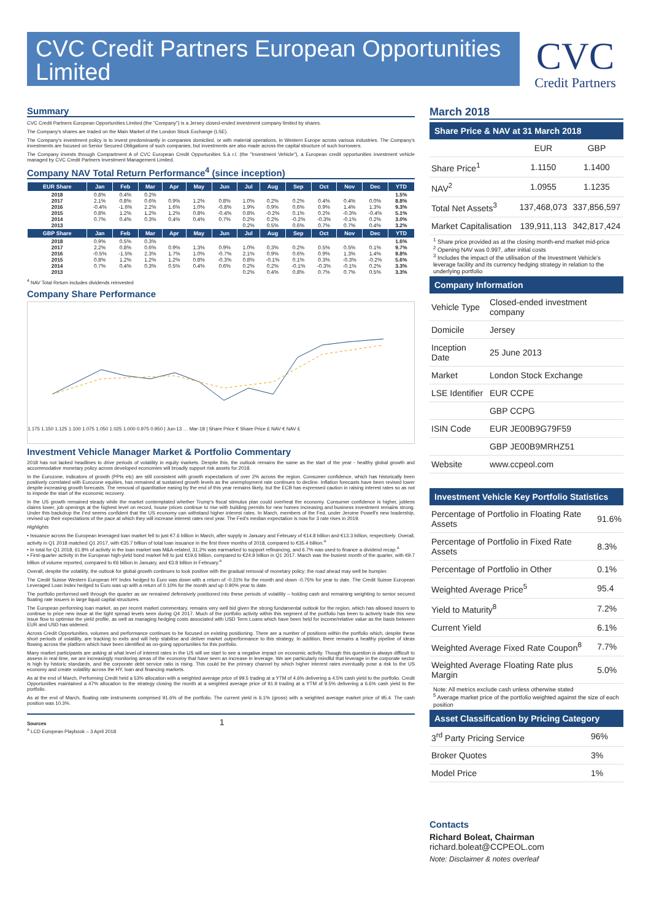CVC Credit Partners European Opportunities Limited
CVC
Credit Partners
Summary
CVC Credit Partners European Opportunities Limited (the "Company") is a Jersey closed-ended investment company limited by shares.
The Company's shares are traded on the Main Market of the London Stock Exchange (LSE).
The Company's investment policy is to invest predominantly in companies domiciled, or with material operations, in Western Europe across various industries. The Company's investments are focused on Senior Secured Obligations of such companies, but investments are also made across the capital structure of such borrowers.
The Company invests through Compartment A of CVC European Credit Opportunities S.à r.l. (the "Investment Vehicle"), a European credit opportunities investment vehicle managed by CVC Credit Partners Investment Management Limited.
Company NAV Total Return Performance<sup>4</sup> (since inception)
| EUR Share | Jan | Feb | Mar | Apr | May | Jun | Jul | Aug | Sep | Oct | Nov | Dec | YTD |
| --- | --- | --- | --- | --- | --- | --- | --- | --- | --- | --- | --- | --- | --- |
| 2018 | 0.8% | 0.4% | 0.2% | | | | | | | | | | 1.5% |
| 2017 | 2.1% | 0.8% | 0.6% | 0.9% | 1.2% | 0.8% | 1.0% | 0.2% | 0.2% | 0.4% | 0.4% | 0.0% | 8.8% |
| 2016 | -0.4% | -1.6% | 2.2% | 1.6% | 1.0% | -0.8% | 1.9% | 0.9% | 0.6% | 0.9% | 1.4% | 1.3% | 9.3% |
| 2015 | 0.8% | 1.2% | 1.2% | 1.2% | 0.8% | -0.4% | 0.8% | -0.2% | 0.1% | 0.2% | -0.3% | -0.4% | 5.1% |
| 2014 | 0.7% | 0.4% | 0.3% | 0.4% | 0.4% | 0.7% | 0.2% | 0.2% | -0.2% | -0.3% | -0.1% | 0.2% | 3.0% |
| 2013 | | | | | | | 0.2% | 0.5% | 0.6% | 0.7% | 0.7% | 0.4% | 3.2% |
| GBP Share | Jan | Feb | Mar | Apr | May | Jun | Jul | Aug | Sep | Oct | Nov | Dec | YTD |
| 2018 | 0.9% | 0.5% | 0.3% | | | | | | | | | | 1.6% |
| 2017 | 2.2% | 0.8% | 0.6% | 0.9% | 1.3% | 0.9% | 1.0% | 0.3% | 0.2% | 0.5% | 0.5% | 0.1% | 9.7% |
| 2016 | -0.5% | -1.5% | 2.3% | 1.7% | 1.0% | -0.7% | 2.1% | 0.9% | 0.6% | 0.9% | 1.3% | 1.4% | 9.8% |
| 2015 | 0.8% | 1.2% | 1.2% | 1.2% | 0.8% | -0.3% | 0.8% | -0.1% | 0.1% | 0.3% | -0.3% | -0.2% | 5.6% |
| 2014 | 0.7% | 0.4% | 0.3% | 0.5% | 0.4% | 0.6% | 0.2% | 0.2% | -0.1% | -0.3% | -0.1% | 0.2% | 3.3% |
| 2013 | | | | | | | 0.2% | 0.4% | 0.8% | 0.7% | 0.7% | 0.5% | 3.3% |
<sup>4</sup> NAV Total Return includes dividends reinvested
Company Share Performance
1.175 1.150 1.125 1.100 1.075 1.050 1.025 1.000 0.975 0.950 | Jun-13 … Mar-18 | Share Price € Share Price £ NAV € NAV £
Investment Vehicle Manager Market & Portfolio Commentary
2018 has not lacked headlines to drive periods of volatility in equity markets. Despite this, the outlook remains the same as the start of the year - healthy global growth and accommodative monetary policy across developed economies will broadly support risk assets for 2018.
In the Eurozone, indicators of growth (PPIs etc) are still consistent with growth expectations of over 2% across the region. Consumer confidence, which has historically been positively correlated with Eurozone equities, has remained at sustained growth levels as the unemployment rate continues to decline. Inflation forecasts have been revised lower despite increasing growth forecasts. The removal of quantitative easing by the end of this year remains likely, but the ECB has expressed caution in raising interest rates so as not to impede the start of the economic recovery.
In the US growth remained steady while the market contemplated whether Trump's fiscal stimulus plan could overheat the economy. Consumer confidence is higher, jobless claims lower, job openings at the highest level on record, house prices continue to rise with building permits for new homes increasing and business investment remains strong. Under this backdrop the Fed seems confident that the US economy can withstand higher interest rates. In March, members of the Fed, under Jerome Powell's new leadership, revised up their expectations of the pace at which they will increase interest rates next year. The Fed's median expectation is now for 3 rate rises in 2019.
Highlights
• Issuance across the European leveraged loan market fell to just €7.6 billion in March, after supply in January and February of €14.8 billion and €13.3 billion, respectively. Overall, activity in Q1 2018 matched Q1 2017, with €35.7 billion of total loan issuance in the first three months of 2018, compared to €35.4 billion.<sup>a</sup>
• In total for Q1 2018, 61.8% of activity in the loan market was M&A-related, 31.2% was earmarked to support refinancing, and 6.7% was used to finance a dividend recap.<sup>a</sup>
• First-quarter activity in the European high-yield bond market fell to just €19.6 billion, compared to €24.9 billion in Q1 2017. March was the busiest month of the quarter, with €9.7 billion of volume reported, compared to €6 billion in January, and €3.8 billion in February.<sup>a</sup>
Overall, despite the volatility, the outlook for global growth continues to look positive with the gradual removal of monetary policy; the road ahead may well be bumpier.
The Credit Suisse Western European HY Index hedged to Euro was down with a return of -0.31% for the month and down -0.75% for year to date. The Credit Suisse European Leveraged Loan Index hedged to Euro was up with a return of 0.10% for the month and up 0.90% year to date.
The portfolio performed well through the quarter as we remained defensively positioned into these periods of volatility – holding cash and remaining weighting to senior secured floating rate issuers in large liquid capital structures.
The European performing loan market, as per recent market commentary, remains very well bid given the strong fundamental outlook for the region, which has allowed issuers to continue to price new issue at the tight spread levels seen during Q4 2017. Much of the portfolio activity within this segment of the portfolio has been to actively trade this new issue flow to optimise the yield profile, as well as managing hedging costs associated with USD Term Loans which have been held for income/relative value as the basis between EUR and USD has widened.
Across Credit Opportunities, volumes and performance continues to be focused on existing positioning. There are a number of positions within the portfolio which, despite these short periods of volatility, are tracking to exits and will help stabilise and deliver market outperformance to this strategy. In addition, there remains a healthy pipeline of ideas flowing across the platform which have been identified as on-going opportunities for this portfolio.
Many market participants are asking at what level of interest rates in the US will we start to see a negative impact on economic activity. Though this question is always difficult to assess in real time, we are increasingly monitoring areas of the economy that have seen an increase in leverage. We are particularly mindful that leverage in the corporate sector is high by historic standards, and the corporate debt service ratio is rising. This could be the primary channel by which higher interest rates eventually pose a risk to the US economy and create volatility across the HY, loan and financing markets.
As at the end of March, Performing Credit held a 53% allocation with a weighted average price of 99.5 trading at a YTM of 4.6% delivering a 4.5% cash yield to the portfolio. Credit Opportunities maintained a 47% allocation to the strategy closing the month at a weighted average price of 91.9 trading at a YTM of 9.5% delivering a 6.6% cash yield to the portfolio.
As at the end of March, floating rate instruments comprised 91.6% of the portfolio. The current yield is 6.1% (gross) with a weighted average market price of 95.4. The cash position was 10.3%.
Sources 1
<sup>a</sup> LCD European Playbook – 3 April 2018
March 2018
Share Price & NAV at 31 March 2018
| | EUR | GBP |
| Share Price<sup>1</sup> | 1.1150 | 1.1400 |
| NAV<sup>2</sup> | 1.0955 | 1.1235 |
| Total Net Assets<sup>3</sup> | 137,468,073 | 337,856,597 |
| Market Capitalisation | 139,911,113 | 342,817,424 |
<sup>1</sup> Share price provided as at the closing month-end market mid-price
<sup>2</sup> Opening NAV was 0.997, after initial costs
<sup>3</sup> Includes the impact of the utilisation of the Investment Vehicle's leverage facility and its currency hedging strategy in relation to the underlying portfolio
Company Information
| Vehicle Type | Closed-ended investment company |
| Domicile | Jersey |
| Inception Date | 25 June 2013 |
| Market | London Stock Exchange |
| LSE Identifier | EUR CCPE |
| | GBP CCPG |
| ISIN Code | EUR JE00B9G79F59 |
| | GBP JE00B9MRHZ51 |
| Website | www.ccpeol.com |
Investment Vehicle Key Portfolio Statistics
| Percentage of Portfolio in Floating Rate Assets | 91.6% |
| Percentage of Portfolio in Fixed Rate Assets | 8.3% |
| Percentage of Portfolio in Other | 0.1% |
| Weighted Average Price<sup>5</sup> | 95.4 |
| Yield to Maturity<sup>8</sup> | 7.2% |
| Current Yield | 6.1% |
| Weighted Average Fixed Rate Coupon<sup>8</sup> | 7.7% |
| Weighted Average Floating Rate plus Margin | 5.0% |
Note: All metrics exclude cash unless otherwise stated
<sup>5</sup> Average market price of the portfolio weighted against the size of each position
Asset Classification by Pricing Category
| 3<sup>rd</sup> Party Pricing Service | 96% |
| Broker Quotes | 3% |
| Model Price | 1% |
Contacts
Richard Boleat, Chairman
richard.boleat@CCPEOL.com
Note: Disclaimer & notes overleaf